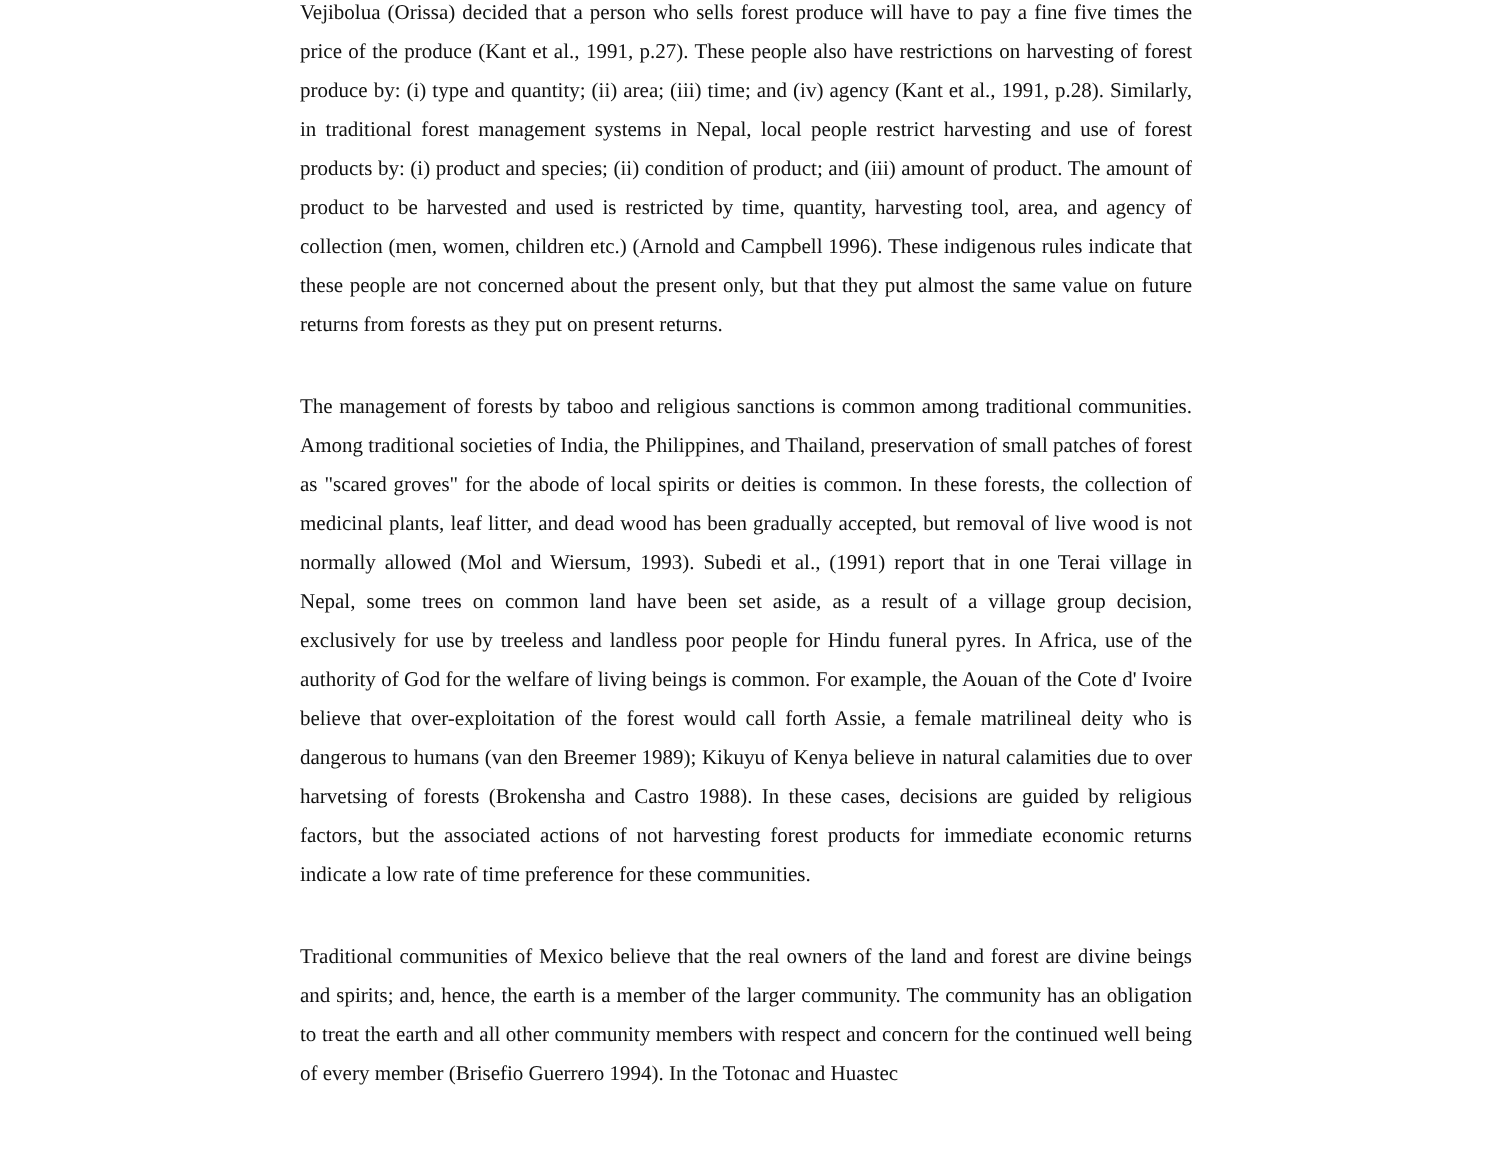Vejibolua (Orissa) decided that a person who sells forest produce will have to pay a fine five times the price of the produce (Kant et al., 1991, p.27). These people also have restrictions on harvesting of forest produce by: (i) type and quantity; (ii) area; (iii) time; and (iv) agency (Kant et al., 1991, p.28). Similarly, in traditional forest management systems in Nepal, local people restrict harvesting and use of forest products by: (i) product and species; (ii) condition of product; and (iii) amount of product. The amount of product to be harvested and used is restricted by time, quantity, harvesting tool, area, and agency of collection (men, women, children etc.) (Arnold and Campbell 1996). These indigenous rules indicate that these people are not concerned about the present only, but that they put almost the same value on future returns from forests as they put on present returns.
The management of forests by taboo and religious sanctions is common among traditional communities. Among traditional societies of India, the Philippines, and Thailand, preservation of small patches of forest as "scared groves" for the abode of local spirits or deities is common. In these forests, the collection of medicinal plants, leaf litter, and dead wood has been gradually accepted, but removal of live wood is not normally allowed (Mol and Wiersum, 1993). Subedi et al., (1991) report that in one Terai village in Nepal, some trees on common land have been set aside, as a result of a village group decision, exclusively for use by treeless and landless poor people for Hindu funeral pyres. In Africa, use of the authority of God for the welfare of living beings is common. For example, the Aouan of the Cote d' Ivoire believe that over-exploitation of the forest would call forth Assie, a female matrilineal deity who is dangerous to humans (van den Breemer 1989); Kikuyu of Kenya believe in natural calamities due to over harvetsing of forests (Brokensha and Castro 1988). In these cases, decisions are guided by religious factors, but the associated actions of not harvesting forest products for immediate economic returns indicate a low rate of time preference for these communities.
Traditional communities of Mexico believe that the real owners of the land and forest are divine beings and spirits; and, hence, the earth is a member of the larger community. The community has an obligation to treat the earth and all other community members with respect and concern for the continued well being of every member (Brisefio Guerrero 1994). In the Totonac and Huastec